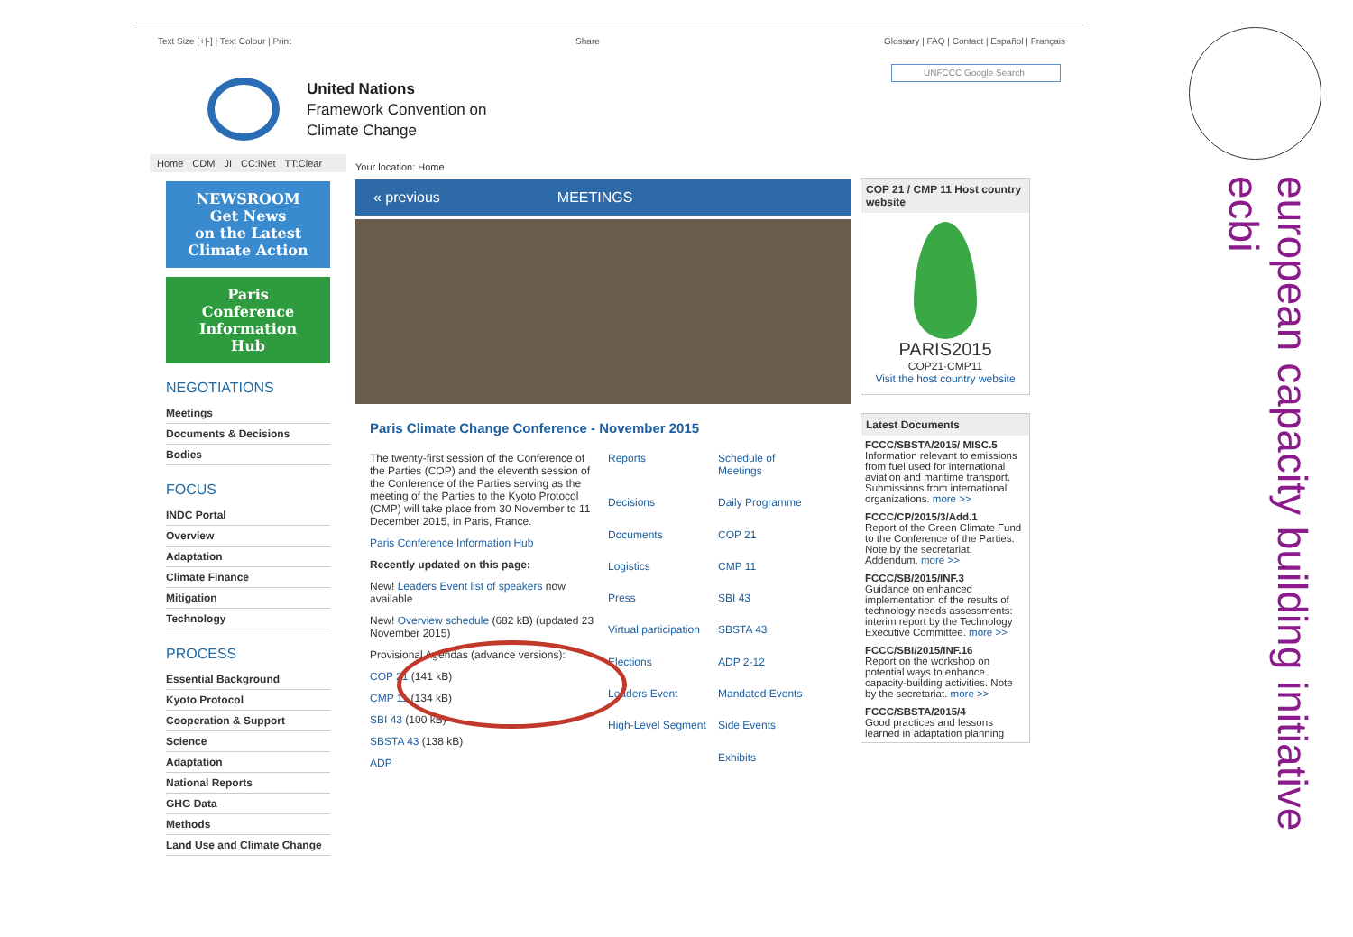Text Size [+|-] | Text Colour | Print Share Glossary | FAQ | Contact | Español | Français
United Nations
Framework Convention on
Climate Change
UNFCCC Google Search
Home CDM JI CC:iNet TT:Clear
NEWSROOM
Get News
on the Latest
Climate Action
Paris
Conference
Information
Hub
NEGOTIATIONS
Meetings
Documents & Decisions
Bodies
FOCUS
INDC Portal
Overview
Adaptation
Climate Finance
Mitigation
Technology
PROCESS
Essential Background
Kyoto Protocol
Cooperation & Support
Science
Adaptation
National Reports
GHG Data
Methods
Land Use and Climate Change
Your location: Home
« previous MEETINGS
Paris Climate Change Conference - November 2015
The twenty-first session of the Conference of the Parties (COP) and the eleventh session of the Conference of the Parties serving as the meeting of the Parties to the Kyoto Protocol (CMP) will take place from 30 November to 11 December 2015, in Paris, France.
Paris Conference Information Hub
Recently updated on this page:
New! Leaders Event list of speakers now available
New! Overview schedule (682 kB) (updated 23 November 2015)
Provisional Agendas (advance versions):
COP 21 (141 kB)
CMP 11 (134 kB)
SBI 43 (100 kB)
SBSTA 43 (138 kB)
ADP
Reports Schedule of Meetings Decisions Daily Programme Documents COP 21 Logistics CMP 11 Press SBI 43 Virtual participation SBSTA 43 Elections ADP 2-12 Leaders Event Mandated Events High-Level Segment Side Events Exhibits
COP 21 / CMP 11 Host country website
PARIS2015
COP21·CMP11
Visit the host country website
Latest Documents
FCCC/SBSTA/2015/ MISC.5
Information relevant to emissions from fuel used for international aviation and maritime transport. Submissions from international organizations. more >>
FCCC/CP/2015/3/Add.1
Report of the Green Climate Fund to the Conference of the Parties. Note by the secretariat. Addendum. more >>
FCCC/SB/2015/INF.3
Guidance on enhanced implementation of the results of technology needs assessments: interim report by the Technology Executive Committee. more >>
FCCC/SBI/2015/INF.16
Report on the workshop on potential ways to enhance capacity-building activities. Note by the secretariat. more >>
FCCC/SBSTA/2015/4
Good practices and lessons learned in adaptation planning
european capacity building initiative
ecbi